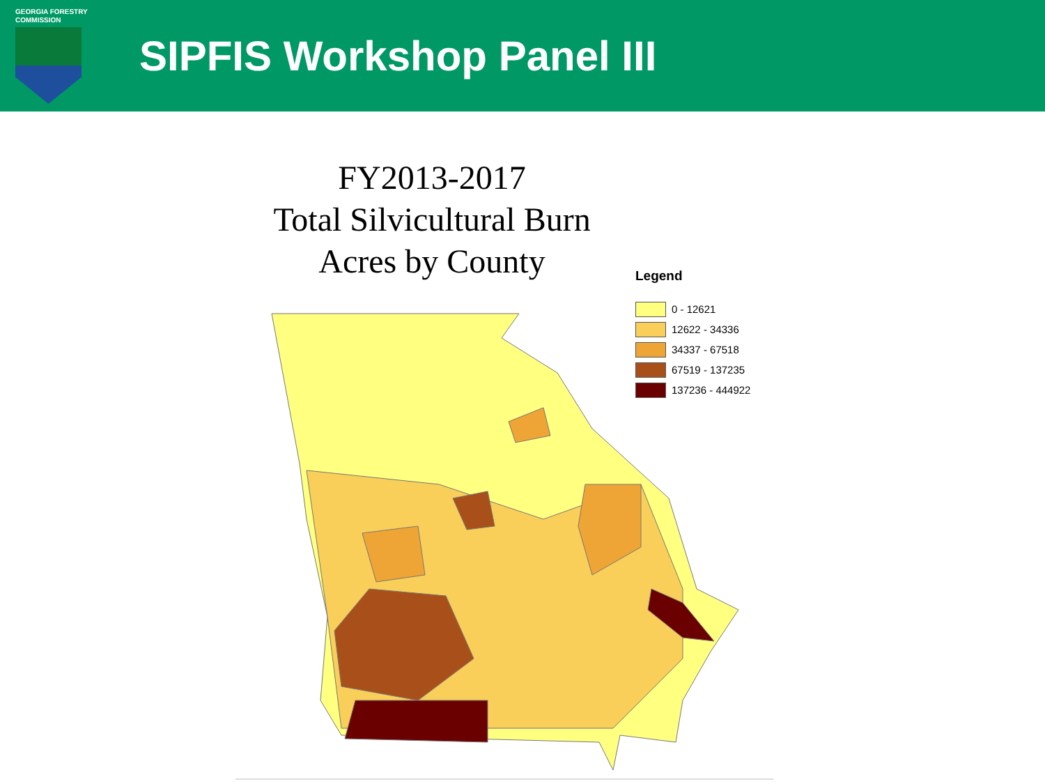GEORGIA FORESTRY
COMMISSION
SIPFIS Workshop Panel III
FY2013-2017
Total Silvicultural Burn
Acres by County
Legend
0 - 12621
12622 - 34336
34337 - 67518
67519 - 137235
137236 - 444922